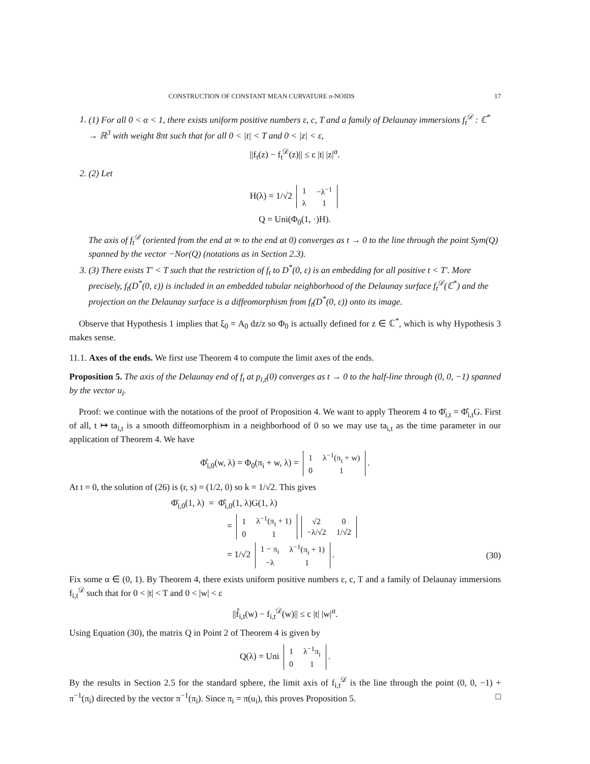CONSTRUCTION OF CONSTANT MEAN CURVATURE n-NOIDS 17
1. (1) For all 0 < α < 1, there exists uniform positive numbers ε, c, T and a family of Delaunay immersions f<sub>t</sub><sup>𝒟</sup> : ℂ<sup>*</sup> → ℝ<sup>3</sup> with weight 8πt such that for all 0 < |t| < T and 0 < |z| < ε,
||f<sub>t</sub>(z) − f<sub>t</sub><sup>𝒟</sup>(z)|| ≤ c |t| |z|<sup>α</sup>.
2. (2) Let
H(λ) = 1/√2
| 1 | −λ<sup>−1</sup> |
| λ | 1 |
Q = Uni(Φ<sub>0</sub>(1, ·)H).
The axis of f<sub>t</sub><sup>𝒟</sup> (oriented from the end at ∞ to the end at 0) converges as t → 0 to the line through the point Sym(Q) spanned by the vector −Nor(Q) (notations as in Section 2.3).
3. (3) There exists T′ < T such that the restriction of f<sub>t</sub> to D<sup>*</sup>(0, ε) is an embedding for all positive t < T′. More precisely, f<sub>t</sub>(D<sup>*</sup>(0, ε)) is included in an embedded tubular neighborhood of the Delaunay surface f<sub>t</sub><sup>𝒟</sup>(ℂ<sup>*</sup>) and the projection on the Delaunay surface is a diffeomorphism from f<sub>t</sub>(D<sup>*</sup>(0, ε)) onto its image.
Observe that Hypothesis 1 implies that ξ<sub>0</sub> = A<sub>0</sub> dz/z so Φ<sub>0</sub> is actually defined for z ∈ ℂ<sup>*</sup>, which is why Hypothesis 3 makes sense.
11.1. Axes of the ends. We first use Theorem 4 to compute the limit axes of the ends.
Proposition 5. The axis of the Delaunay end of f<sub>t</sub> at p<sub>i,t</sub>(0) converges as t → 0 to the half-line through (0, 0, −1) spanned by the vector u<sub>i</sub>.
Proof: we continue with the notations of the proof of Proposition 4. We want to apply Theorem 4 to Φ̆<sub>i,t</sub> = Φ̂<sub>i,t</sub>G. First of all, t ↦ ta<sub>i,t</sub> is a smooth diffeomorphism in a neighborhood of 0 so we may use ta<sub>i,t</sub> as the time parameter in our application of Theorem 4. We have
Φ̂<sub>i,0</sub>(w, λ) = Φ<sub>0</sub>(π<sub>i</sub> + w, λ) =
| 1 | λ<sup>−1</sup>(π<sub>i</sub> + w) |
| 0 | 1 |
.
At t = 0, the solution of (26) is (r, s) = (1/2, 0) so k = 1/√2. This gives
Φ̆<sub>i,0</sub>(1, λ) = Φ̂<sub>i,0</sub>(1, λ)G(1, λ)
=
| 1 | λ<sup>−1</sup>(π<sub>i</sub> + 1) |
| 0 | 1 |
| √2 | 0 |
| −λ/√2 | 1/√2 |
= 1/√2
| 1 − π<sub>i</sub> | λ<sup>−1</sup>(π<sub>i</sub> + 1) |
| −λ | 1 |
. (30)
Fix some α ∈ (0, 1). By Theorem 4, there exists uniform positive numbers ε, c, T and a family of Delaunay immersions f<sub>i,t</sub><sup>𝒟</sup> such that for 0 < |t| < T and 0 < |w| < ε
||f̂<sub>i,t</sub>(w) − f<sub>i,t</sub><sup>𝒟</sup>(w)|| ≤ c |t| |w|<sup>α</sup>.
Using Equation (30), the matrix Q in Point 2 of Theorem 4 is given by
Q(λ) = Uni
| 1 | λ<sup>−1</sup>π<sub>i</sub> |
| 0 | 1 |
.
By the results in Section 2.5 for the standard sphere, the limit axis of f<sub>i,t</sub><sup>𝒟</sup> is the line through the point (0, 0, −1) + π<sup>−1</sup>(π<sub>i</sub>) directed by the vector π<sup>−1</sup>(π<sub>i</sub>). Since π<sub>i</sub> = π(u<sub>i</sub>), this proves Proposition 5. □